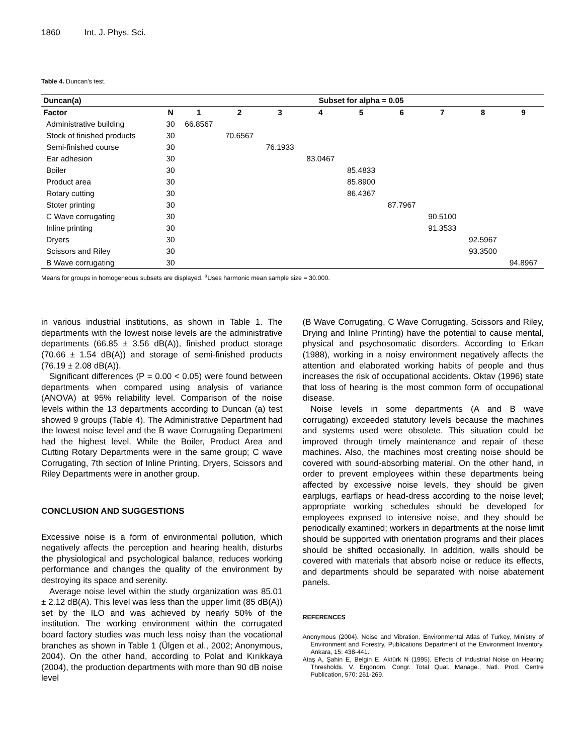1860 Int. J. Phys. Sci.
Table 4. Duncan's test.
| Duncan(a) | | Subset for alpha = 0.05 | | | | | | | | |
| --- | --- | --- | --- | --- | --- | --- | --- | --- | --- | --- |
| Factor | N | 1 | 2 | 3 | 4 | 5 | 6 | 7 | 8 | 9 |
| Administrative building | 30 | 66.8567 | | | | | | | | |
| Stock of finished products | 30 | | 70.6567 | | | | | | | |
| Semi-finished course | 30 | | | 76.1933 | | | | | | |
| Ear adhesion | 30 | | | | 83.0467 | | | | | |
| Boiler | 30 | | | | | 85.4833 | | | | |
| Product area | 30 | | | | | 85.8900 | | | | |
| Rotary cutting | 30 | | | | | 86.4367 | | | | |
| Stoter printing | 30 | | | | | | 87.7967 | | | |
| C Wave corrugating | 30 | | | | | | | 90.5100 | | |
| Inline printing | 30 | | | | | | | 91.3533 | | |
| Dryers | 30 | | | | | | | | 92.5967 | |
| Scissors and Riley | 30 | | | | | | | | 93.3500 | |
| B Wave corrugating | 30 | | | | | | | | | 94.8967 |
Means for groups in homogeneous subsets are displayed. <sup>a</sup>Uses harmonic mean sample size = 30.000.
in various industrial institutions, as shown in Table 1. The departments with the lowest noise levels are the administrative departments (66.85 ± 3.56 dB(A)), finished product storage (70.66 ± 1.54 dB(A)) and storage of semi-finished products (76.19 ± 2.08 dB(A)).
Significant differences (P = 0.00 < 0.05) were found between departments when compared using analysis of variance (ANOVA) at 95% reliability level. Comparison of the noise levels within the 13 departments according to Duncan (a) test showed 9 groups (Table 4). The Administrative Department had the lowest noise level and the B wave Corrugating Department had the highest level. While the Boiler, Product Area and Cutting Rotary Departments were in the same group; C wave Corrugating, 7th section of Inline Printing, Dryers, Scissors and Riley Departments were in another group.
CONCLUSION AND SUGGESTIONS
Excessive noise is a form of environmental pollution, which negatively affects the perception and hearing health, disturbs the physiological and psychological balance, reduces working performance and changes the quality of the environment by destroying its space and serenity.
Average noise level within the study organization was 85.01 ± 2.12 dB(A). This level was less than the upper limit (85 dB(A)) set by the ILO and was achieved by nearly 50% of the institution. The working environment within the corrugated board factory studies was much less noisy than the vocational branches as shown in Table 1 (Ülgen et al., 2002; Anonymous, 2004). On the other hand, according to Polat and Kırıkkaya (2004), the production departments with more than 90 dB noise level
(B Wave Corrugating, C Wave Corrugating, Scissors and Riley, Drying and Inline Printing) have the potential to cause mental, physical and psychosomatic disorders. According to Erkan (1988), working in a noisy environment negatively affects the attention and elaborated working habits of people and thus increases the risk of occupational accidents. Oktav (1996) state that loss of hearing is the most common form of occupational disease.
Noise levels in some departments (A and B wave corrugating) exceeded statutory levels because the machines and systems used were obsolete. This situation could be improved through timely maintenance and repair of these machines. Also, the machines most creating noise should be covered with sound-absorbing material. On the other hand, in order to prevent employees within these departments being affected by excessive noise levels, they should be given earplugs, earflaps or head-dress according to the noise level; appropriate working schedules should be developed for employees exposed to intensive noise, and they should be periodically examined; workers in departments at the noise limit should be supported with orientation programs and their places should be shifted occasionally. In addition, walls should be covered with materials that absorb noise or reduce its effects, and departments should be separated with noise abatement panels.
REFERENCES
Anonymous (2004). Noise and Vibration. Environmental Atlas of Turkey, Ministry of Environment and Forestry, Publications Department of the Environment Inventory, Ankara, 15: 438-441.
Ataş A, Şahin E, Belgin E, Aktürk N (1995). Effects of Industrial Noise on Hearing Thresholds. V. Ergonom. Congr. Total Qual. Manage., Natl. Prod. Centre Publication, 570: 261-269.